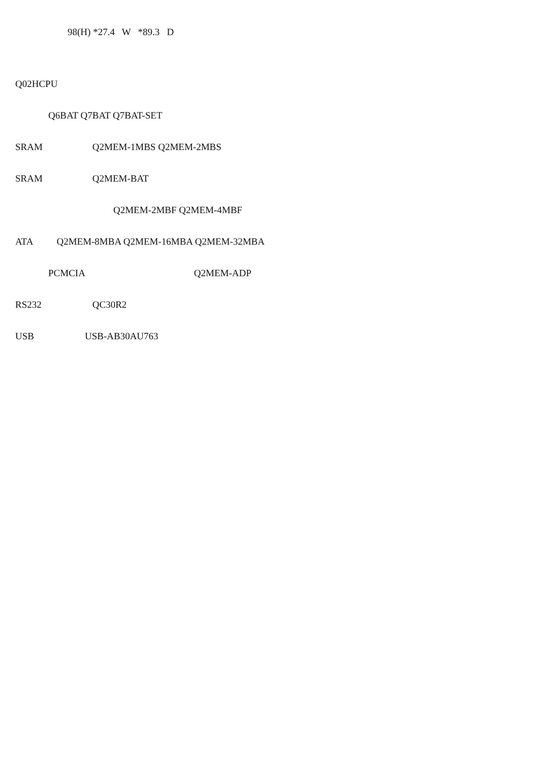98(H) *27.4 W *89.3 D
Q02HCPU
Q6BAT Q7BAT Q7BAT-SET
SRAM Q2MEM-1MBS Q2MEM-2MBS
SRAM Q2MEM-BAT
Q2MEM-2MBF Q2MEM-4MBF
ATA Q2MEM-8MBA Q2MEM-16MBA Q2MEM-32MBA
PCMCIA Q2MEM-ADP
RS232 QC30R2
USB USB-AB30AU763